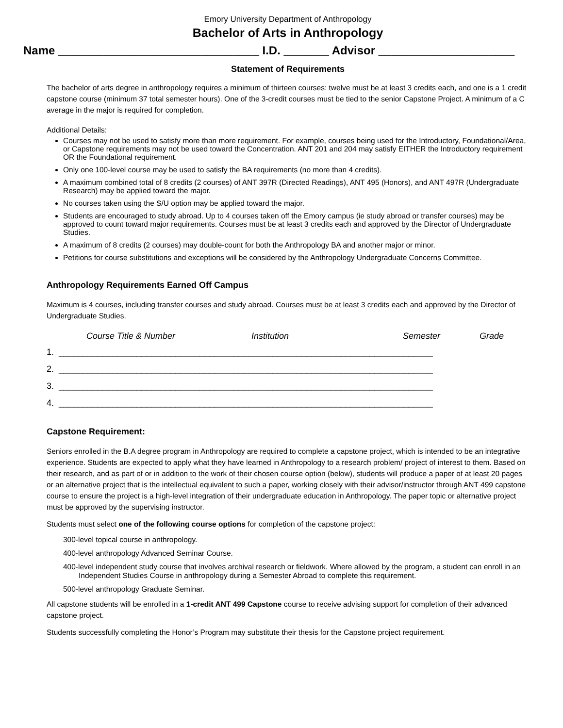Emory University Department of Anthropology
Bachelor of Arts in Anthropology
Name _______________________________ I.D. _______ Advisor _____________________
Statement of Requirements
The bachelor of arts degree in anthropology requires a minimum of thirteen courses: twelve must be at least 3 credits each, and one is a 1 credit capstone course (minimum 37 total semester hours). One of the 3-credit courses must be tied to the senior Capstone Project. A minimum of a C average in the major is required for completion.
Additional Details:
Courses may not be used to satisfy more than more requirement. For example, courses being used for the Introductory, Foundational/Area, or Capstone requirements may not be used toward the Concentration. ANT 201 and 204 may satisfy EITHER the Introductory requirement OR the Foundational requirement.
Only one 100-level course may be used to satisfy the BA requirements (no more than 4 credits).
A maximum combined total of 8 credits (2 courses) of ANT 397R (Directed Readings), ANT 495 (Honors), and ANT 497R (Undergraduate Research) may be applied toward the major.
No courses taken using the S/U option may be applied toward the major.
Students are encouraged to study abroad. Up to 4 courses taken off the Emory campus (ie study abroad or transfer courses) may be approved to count toward major requirements. Courses must be at least 3 credits each and approved by the Director of Undergraduate Studies.
A maximum of 8 credits (2 courses) may double-count for both the Anthropology BA and another major or minor.
Petitions for course substitutions and exceptions will be considered by the Anthropology Undergraduate Concerns Committee.
Anthropology Requirements Earned Off Campus
Maximum is 4 courses, including transfer courses and study abroad. Courses must be at least 3 credits each and approved by the Director of Undergraduate Studies.
Course Title & Number Institution Semester Grade
1. _____________________________________________________________________________
2. _____________________________________________________________________________
3. _____________________________________________________________________________
4. _____________________________________________________________________________
Capstone Requirement:
Seniors enrolled in the B.A degree program in Anthropology are required to complete a capstone project, which is intended to be an integrative experience. Students are expected to apply what they have learned in Anthropology to a research problem/ project of interest to them. Based on their research, and as part of or in addition to the work of their chosen course option (below), students will produce a paper of at least 20 pages or an alternative project that is the intellectual equivalent to such a paper, working closely with their advisor/instructor through ANT 499 capstone course to ensure the project is a high-level integration of their undergraduate education in Anthropology. The paper topic or alternative project must be approved by the supervising instructor.
Students must select one of the following course options for completion of the capstone project:
300-level topical course in anthropology.
400-level anthropology Advanced Seminar Course.
400-level independent study course that involves archival research or fieldwork. Where allowed by the program, a student can enroll in an Independent Studies Course in anthropology during a Semester Abroad to complete this requirement.
500-level anthropology Graduate Seminar.
All capstone students will be enrolled in a 1-credit ANT 499 Capstone course to receive advising support for completion of their advanced capstone project.
Students successfully completing the Honor’s Program may substitute their thesis for the Capstone project requirement.